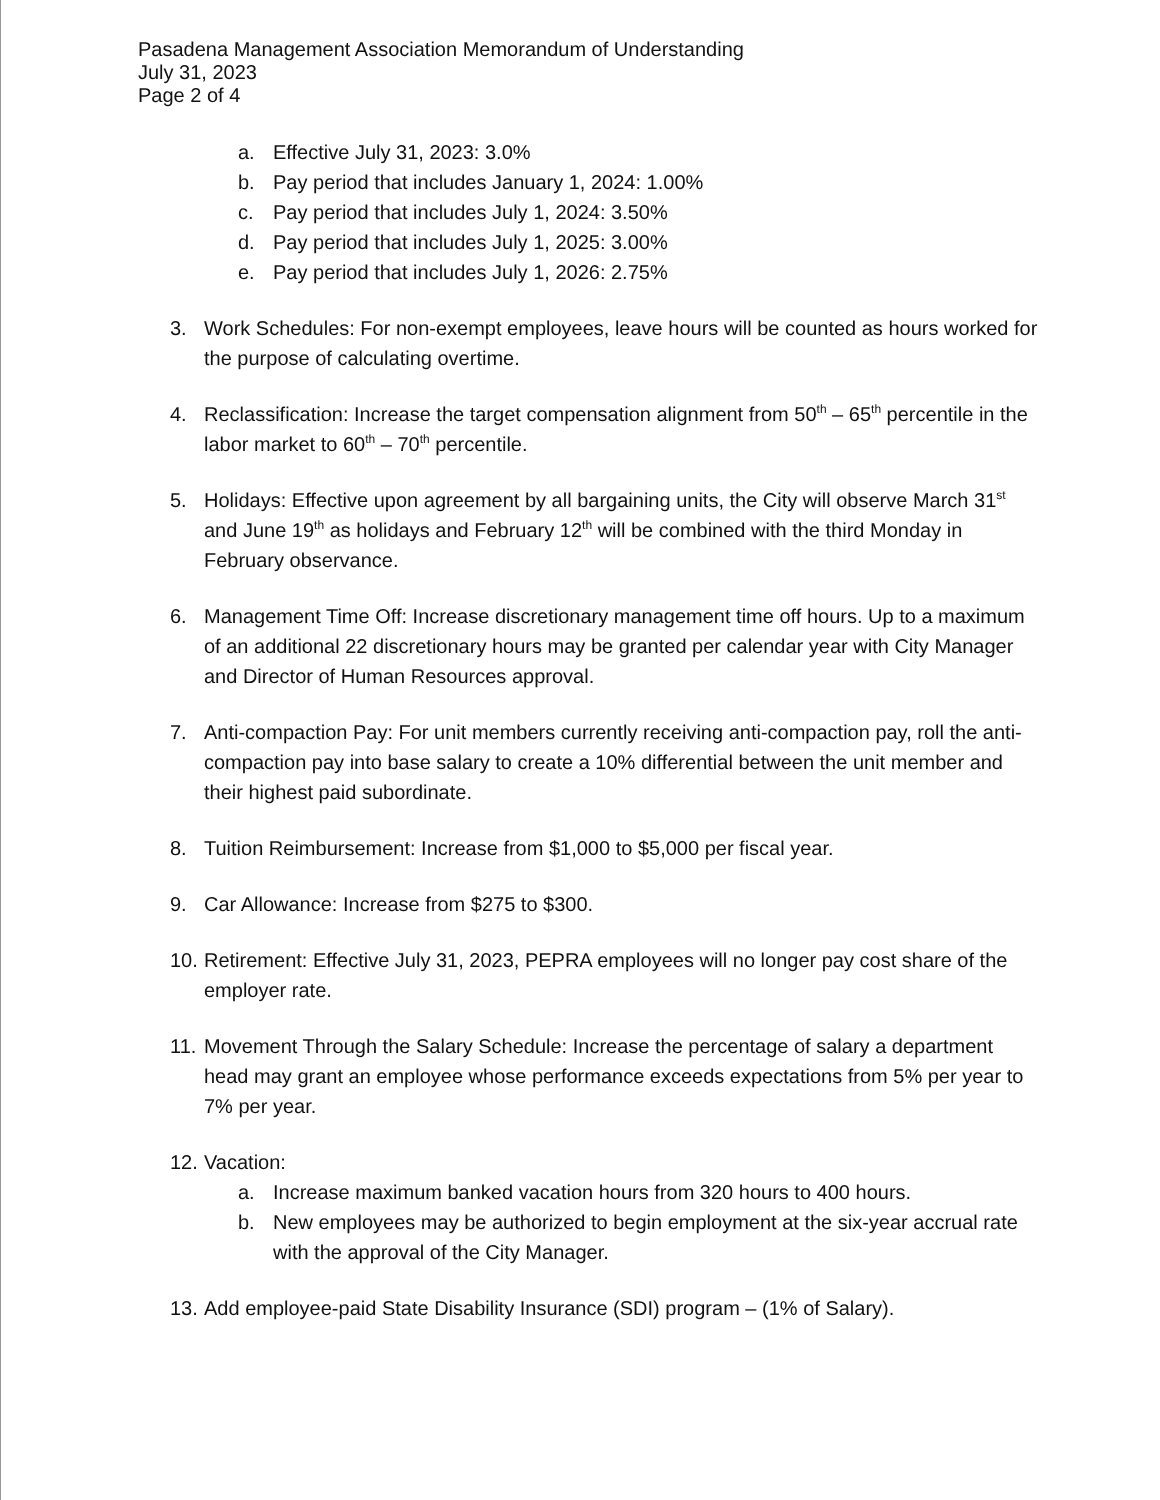Pasadena Management Association Memorandum of Understanding
July 31, 2023
Page 2 of 4
a. Effective July 31, 2023: 3.0%
b. Pay period that includes January 1, 2024: 1.00%
c. Pay period that includes July 1, 2024: 3.50%
d. Pay period that includes July 1, 2025: 3.00%
e. Pay period that includes July 1, 2026: 2.75%
3. Work Schedules: For non-exempt employees, leave hours will be counted as hours worked for the purpose of calculating overtime.
4. Reclassification: Increase the target compensation alignment from 50<sup>th</sup> – 65<sup>th</sup> percentile in the labor market to 60<sup>th</sup> – 70<sup>th</sup> percentile.
5. Holidays: Effective upon agreement by all bargaining units, the City will observe March 31<sup>st</sup> and June 19<sup>th</sup> as holidays and February 12<sup>th</sup> will be combined with the third Monday in February observance.
6. Management Time Off: Increase discretionary management time off hours. Up to a maximum of an additional 22 discretionary hours may be granted per calendar year with City Manager and Director of Human Resources approval.
7. Anti-compaction Pay: For unit members currently receiving anti-compaction pay, roll the anti-compaction pay into base salary to create a 10% differential between the unit member and their highest paid subordinate.
8. Tuition Reimbursement: Increase from $1,000 to $5,000 per fiscal year.
9. Car Allowance: Increase from $275 to $300.
10. Retirement: Effective July 31, 2023, PEPRA employees will no longer pay cost share of the employer rate.
11. Movement Through the Salary Schedule: Increase the percentage of salary a department head may grant an employee whose performance exceeds expectations from 5% per year to 7% per year.
12. Vacation:
a. Increase maximum banked vacation hours from 320 hours to 400 hours.
b. New employees may be authorized to begin employment at the six-year accrual rate with the approval of the City Manager.
13. Add employee-paid State Disability Insurance (SDI) program – (1% of Salary).